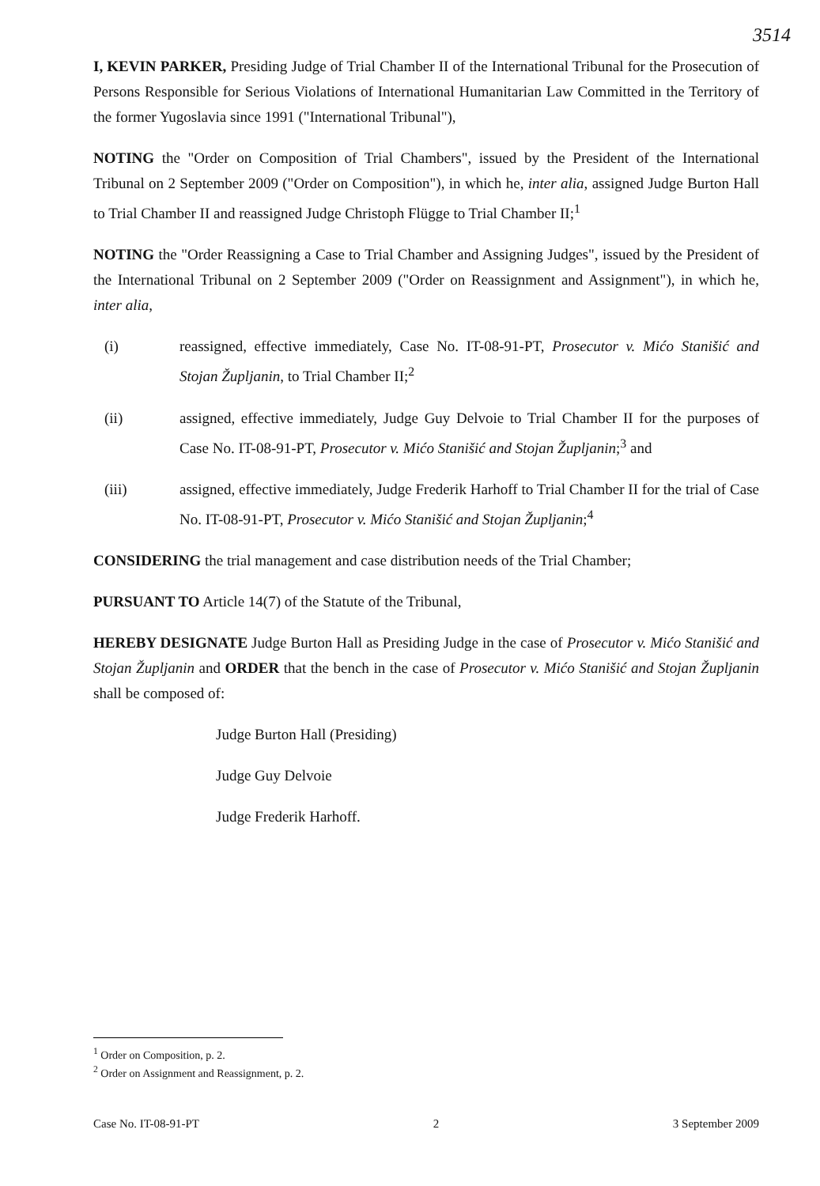3514
I, KEVIN PARKER, Presiding Judge of Trial Chamber II of the International Tribunal for the Prosecution of Persons Responsible for Serious Violations of International Humanitarian Law Committed in the Territory of the former Yugoslavia since 1991 ("International Tribunal"),
NOTING the "Order on Composition of Trial Chambers", issued by the President of the International Tribunal on 2 September 2009 ("Order on Composition"), in which he, inter alia, assigned Judge Burton Hall to Trial Chamber II and reassigned Judge Christoph Flügge to Trial Chamber II;<sup>1</sup>
NOTING the "Order Reassigning a Case to Trial Chamber and Assigning Judges", issued by the President of the International Tribunal on 2 September 2009 ("Order on Reassignment and Assignment"), in which he, inter alia,
(i) reassigned, effective immediately, Case No. IT-08-91-PT, Prosecutor v. Mićo Stanišić and Stojan Župljanin, to Trial Chamber II;<sup>2</sup>
(ii) assigned, effective immediately, Judge Guy Delvoie to Trial Chamber II for the purposes of Case No. IT-08-91-PT, Prosecutor v. Mićo Stanišić and Stojan Župljanin;<sup>3</sup> and
(iii) assigned, effective immediately, Judge Frederik Harhoff to Trial Chamber II for the trial of Case No. IT-08-91-PT, Prosecutor v. Mićo Stanišić and Stojan Župljanin;<sup>4</sup>
CONSIDERING the trial management and case distribution needs of the Trial Chamber;
PURSUANT TO Article 14(7) of the Statute of the Tribunal,
HEREBY DESIGNATE Judge Burton Hall as Presiding Judge in the case of Prosecutor v. Mićo Stanišić and Stojan Župljanin and ORDER that the bench in the case of Prosecutor v. Mićo Stanišić and Stojan Župljanin shall be composed of:
Judge Burton Hall (Presiding)
Judge Guy Delvoie
Judge Frederik Harhoff.
<sup>1</sup> Order on Composition, p. 2.
<sup>2</sup> Order on Assignment and Reassignment, p. 2.
Case No. IT-08-91-PT 2 3 September 2009